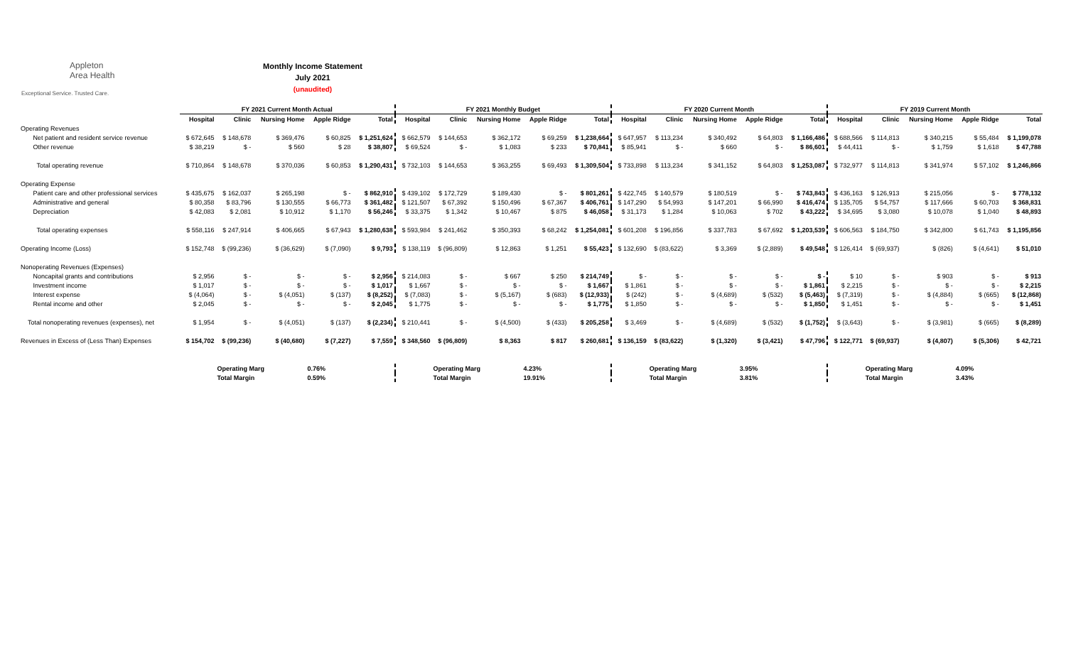Appleton
Area Health
Exceptional Service. Trusted Care.
Monthly Income Statement
July 2021
(unaudited)
| | FY 2021 Current Month Actual | | | | | FY 2021 Monthly Budget | | | | | FY 2020 Current Month | | | | | FY 2019 Current Month | | | | |
| --- | --- | --- | --- | --- | --- | --- | --- | --- | --- | --- | --- | --- | --- | --- | --- | --- | --- | --- | --- | --- |
| | Hospital | Clinic | Nursing Home | Apple Ridge | Total | Hospital | Clinic | Nursing Home | Apple Ridge | Total | Hospital | Clinic | Nursing Home | Apple Ridge | Total | Hospital | Clinic | Nursing Home | Apple Ridge | Total |
| Operating Revenues | | | | | | | | | | | | | | | | | | | | |
| Net patient and resident service revenue | $ 672,645 | $ 148,678 | $ 369,476 | $ 60,825 | $ 1,251,624 | $ 662,579 | $ 144,653 | $ 362,172 | $ 69,259 | $ 1,238,664 | $ 647,957 | $ 113,234 | $ 340,492 | $ 64,803 | $ 1,166,486 | $ 688,566 | $ 114,813 | $ 340,215 | $ 55,484 | $ 1,199,078 |
| Other revenue | $ 38,219 | $ - | $ 560 | $ 28 | $ 38,807 | $ 69,524 | $ - | $ 1,083 | $ 233 | $ 70,841 | $ 85,941 | $ - | $ 660 | $ - | $ 86,601 | $ 44,411 | $ - | $ 1,759 | $ 1,618 | $ 47,788 |
| Total operating revenue | $ 710,864 | $ 148,678 | $ 370,036 | $ 60,853 | $ 1,290,431 | $ 732,103 | $ 144,653 | $ 363,255 | $ 69,493 | $ 1,309,504 | $ 733,898 | $ 113,234 | $ 341,152 | $ 64,803 | $ 1,253,087 | $ 732,977 | $ 114,813 | $ 341,974 | $ 57,102 | $ 1,246,866 |
| Operating Expense | | | | | | | | | | | | | | | | | | | | |
| Patient care and other professional services | $ 435,675 | $ 162,037 | $ 265,198 | $ - | $ 862,910 | $ 439,102 | $ 172,729 | $ 189,430 | $ - | $ 801,261 | $ 422,745 | $ 140,579 | $ 180,519 | $ - | $ 743,843 | $ 436,163 | $ 126,913 | $ 215,056 | $ - | $ 778,132 |
| Administrative and general | $ 80,358 | $ 83,796 | $ 130,555 | $ 66,773 | $ 361,482 | $ 121,507 | $ 67,392 | $ 150,496 | $ 67,367 | $ 406,761 | $ 147,290 | $ 54,993 | $ 147,201 | $ 66,990 | $ 416,474 | $ 135,705 | $ 54,757 | $ 117,666 | $ 60,703 | $ 368,831 |
| Depreciation | $ 42,083 | $ 2,081 | $ 10,912 | $ 1,170 | $ 56,246 | $ 33,375 | $ 1,342 | $ 10,467 | $ 875 | $ 46,058 | $ 31,173 | $ 1,284 | $ 10,063 | $ 702 | $ 43,222 | $ 34,695 | $ 3,080 | $ 10,078 | $ 1,040 | $ 48,893 |
| Total operating expenses | $ 558,116 | $ 247,914 | $ 406,665 | $ 67,943 | $ 1,280,638 | $ 593,984 | $ 241,462 | $ 350,393 | $ 68,242 | $ 1,254,081 | $ 601,208 | $ 196,856 | $ 337,783 | $ 67,692 | $ 1,203,539 | $ 606,563 | $ 184,750 | $ 342,800 | $ 61,743 | $ 1,195,856 |
| Operating Income (Loss) | $ 152,748 | $ (99,236) | $ (36,629) | $ (7,090) | $ 9,793 | $ 138,119 | $ (96,809) | $ 12,863 | $ 1,251 | $ 55,423 | $ 132,690 | $ (83,622) | $ 3,369 | $ (2,889) | $ 49,548 | $ 126,414 | $ (69,937) | $ (826) | $ (4,641) | $ 51,010 |
| Nonoperating Revenues (Expenses) | | | | | | | | | | | | | | | | | | | | |
| Noncapital grants and contributions | $ 2,956 | $ - | $ - | $ - | $ 2,956 | $ 214,083 | $ - | $ 667 | $ 250 | $ 214,749 | $ - | $ - | $ - | $ - | $ - | $ 10 | $ - | $ 903 | $ - | $ 913 |
| Investment income | $ 1,017 | $ - | $ - | $ - | $ 1,017 | $ 1,667 | $ - | $ - | $ - | $ 1,667 | $ 1,861 | $ - | $ - | $ - | $ 1,861 | $ 2,215 | $ - | $ - | $ - | $ 2,215 |
| Interest expense | $ (4,064) | $ - | $ (4,051) | $ (137) | $ (8,252) | $ (7,083) | $ - | $ (5,167) | $ (683) | $ (12,933) | $ (242) | $ - | $ (4,689) | $ (532) | $ (5,463) | $ (7,319) | $ - | $ (4,884) | $ (665) | $ (12,868) |
| Rental income and other | $ 2,045 | $ - | $ - | $ - | $ 2,045 | $ 1,775 | $ - | $ - | $ - | $ 1,775 | $ 1,850 | $ - | $ - | $ - | $ 1,850 | $ 1,451 | $ - | $ - | $ - | $ 1,451 |
| Total nonoperating revenues (expenses), net | $ 1,954 | $ - | $ (4,051) | $ (137) | $ (2,234) | $ 210,441 | $ - | $ (4,500) | $ (433) | $ 205,258 | $ 3,469 | $ - | $ (4,689) | $ (532) | $ (1,752) | $ (3,643) | $ - | $ (3,981) | $ (665) | $ (8,289) |
| Revenues in Excess of (Less Than) Expenses | $ 154,702 | $ (99,236) | $ (40,680) | $ (7,227) | $ 7,559 | $ 348,560 | $ (96,809) | $ 8,363 | $ 817 | $ 260,681 | $ 136,159 | $ (83,622) | $ (1,320) | $ (3,421) | $ 47,796 | $ 122,771 | $ (69,937) | $ (4,807) | $ (5,306) | $ 42,721 |
| | | Operating Marg | | 0.76% | | | Operating Marg | | 4.23% | | | Operating Marg | | 3.95% | | | Operating Marg | | 4.09% | |
| | | Total Margin | | 0.59% | | | Total Margin | | 19.91% | | | Total Margin | | 3.81% | | | Total Margin | | 3.43% | |